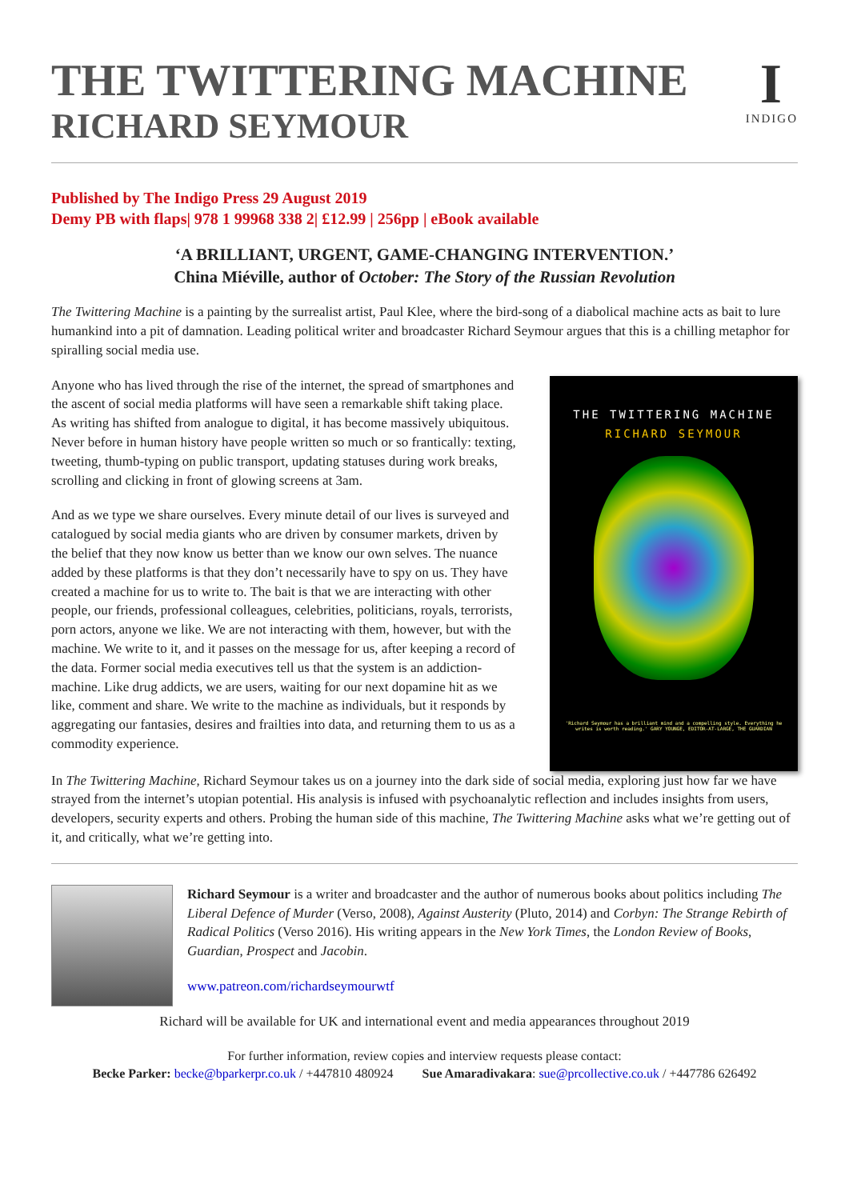THE TWITTERING MACHINE
RICHARD SEYMOUR
I
INDIGO
Published by The Indigo Press 29 August 2019
Demy PB with flaps| 978 1 99968 338 2| £12.99 | 256pp | eBook available
‘A BRILLIANT, URGENT, GAME-CHANGING INTERVENTION.’
China Miéville, author of October: The Story of the Russian Revolution
The Twittering Machine is a painting by the surrealist artist, Paul Klee, where the bird-song of a diabolical machine acts as bait to lure humankind into a pit of damnation. Leading political writer and broadcaster Richard Seymour argues that this is a chilling metaphor for spiralling social media use.
Anyone who has lived through the rise of the internet, the spread of smartphones and the ascent of social media platforms will have seen a remarkable shift taking place. As writing has shifted from analogue to digital, it has become massively ubiquitous. Never before in human history have people written so much or so frantically: texting, tweeting, thumb-typing on public transport, updating statuses during work breaks, scrolling and clicking in front of glowing screens at 3am.
And as we type we share ourselves. Every minute detail of our lives is surveyed and catalogued by social media giants who are driven by consumer markets, driven by the belief that they now know us better than we know our own selves. The nuance added by these platforms is that they don’t necessarily have to spy on us. They have created a machine for us to write to. The bait is that we are interacting with other people, our friends, professional colleagues, celebrities, politicians, royals, terrorists, porn actors, anyone we like. We are not interacting with them, however, but with the machine. We write to it, and it passes on the message for us, after keeping a record of the data. Former social media executives tell us that the system is an addiction-machine. Like drug addicts, we are users, waiting for our next dopamine hit as we like, comment and share. We write to the machine as individuals, but it responds by aggregating our fantasies, desires and frailties into data, and returning them to us as a commodity experience.
THE TWITTERING MACHINE
RICHARD SEYMOUR
'Richard Seymour has a brilliant mind and a compelling style. Everything he writes is worth reading.' GARY YOUNGE, EDITOR-AT-LARGE, THE GUARDIAN
In The Twittering Machine, Richard Seymour takes us on a journey into the dark side of social media, exploring just how far we have strayed from the internet’s utopian potential. His analysis is infused with psychoanalytic reflection and includes insights from users, developers, security experts and others. Probing the human side of this machine, The Twittering Machine asks what we’re getting out of it, and critically, what we’re getting into.
Richard Seymour is a writer and broadcaster and the author of numerous books about politics including The Liberal Defence of Murder (Verso, 2008), Against Austerity (Pluto, 2014) and Corbyn: The Strange Rebirth of Radical Politics (Verso 2016). His writing appears in the New York Times, the London Review of Books, Guardian, Prospect and Jacobin.
www.patreon.com/richardseymourwtf
Richard will be available for UK and international event and media appearances throughout 2019
For further information, review copies and interview requests please contact:
Becke Parker: becke@bparkerpr.co.uk / +447810 480924 Sue Amaradivakara: sue@prcollective.co.uk / +447786 626492